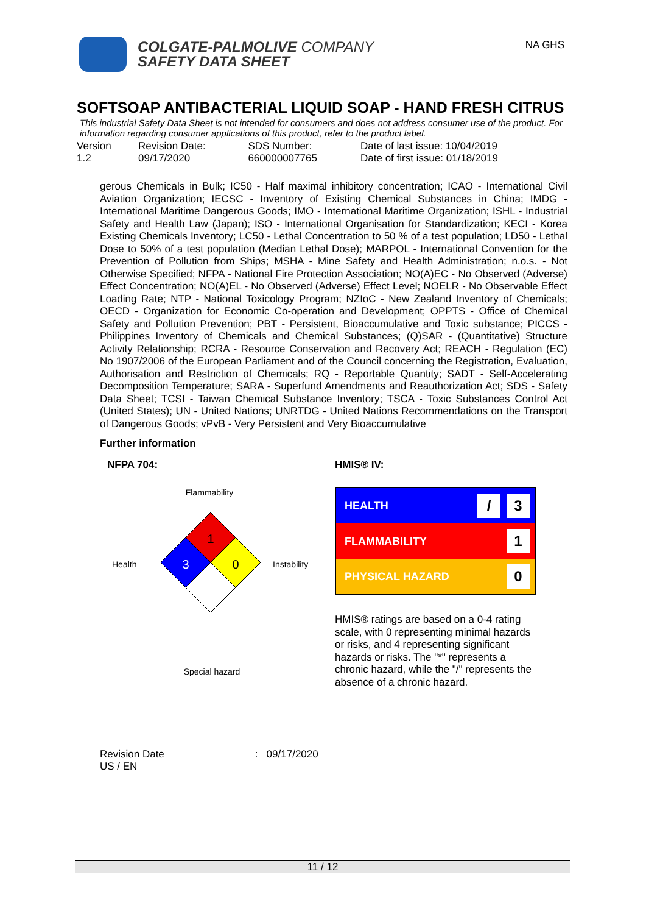COLGATE-PALMOLIVE COMPANY
SAFETY DATA SHEET
NA GHS
SOFTSOAP ANTIBACTERIAL LIQUID SOAP - HAND FRESH CITRUS
This industrial Safety Data Sheet is not intended for consumers and does not address consumer use of the product. For information regarding consumer applications of this product, refer to the product label.
| Version | Revision Date: | SDS Number: | Date of last issue: 10/04/2019 |
| 1.2 | 09/17/2020 | 660000007765 | Date of first issue: 01/18/2019 |
gerous Chemicals in Bulk; IC50 - Half maximal inhibitory concentration; ICAO - International Civil Aviation Organization; IECSC - Inventory of Existing Chemical Substances in China; IMDG - International Maritime Dangerous Goods; IMO - International Maritime Organization; ISHL - Industrial Safety and Health Law (Japan); ISO - International Organisation for Standardization; KECI - Korea Existing Chemicals Inventory; LC50 - Lethal Concentration to 50 % of a test population; LD50 - Lethal Dose to 50% of a test population (Median Lethal Dose); MARPOL - International Convention for the Prevention of Pollution from Ships; MSHA - Mine Safety and Health Administration; n.o.s. - Not Otherwise Specified; NFPA - National Fire Protection Association; NO(A)EC - No Observed (Adverse) Effect Concentration; NO(A)EL - No Observed (Adverse) Effect Level; NOELR - No Observable Effect Loading Rate; NTP - National Toxicology Program; NZIoC - New Zealand Inventory of Chemicals; OECD - Organization for Economic Co-operation and Development; OPPTS - Office of Chemical Safety and Pollution Prevention; PBT - Persistent, Bioaccumulative and Toxic substance; PICCS - Philippines Inventory of Chemicals and Chemical Substances; (Q)SAR - (Quantitative) Structure Activity Relationship; RCRA - Resource Conservation and Recovery Act; REACH - Regulation (EC) No 1907/2006 of the European Parliament and of the Council concerning the Registration, Evaluation, Authorisation and Restriction of Chemicals; RQ - Reportable Quantity; SADT - Self-Accelerating Decomposition Temperature; SARA - Superfund Amendments and Reauthorization Act; SDS - Safety Data Sheet; TCSI - Taiwan Chemical Substance Inventory; TSCA - Toxic Substances Control Act (United States); UN - United Nations; UNRTDG - United Nations Recommendations on the Transport of Dangerous Goods; vPvB - Very Persistent and Very Bioaccumulative
Further information
NFPA 704:
Flammability
Health
Instability
Special hazard
1
3
0
HMIS® IV:
HEALTH / 3
FLAMMABILITY 1
PHYSICAL HAZARD 0
HMIS® ratings are based on a 0-4 rating scale, with 0 representing minimal hazards or risks, and 4 representing significant hazards or risks. The "*" represents a chronic hazard, while the "/" represents the absence of a chronic hazard.
Revision Date : 09/17/2020
US / EN
11 / 12